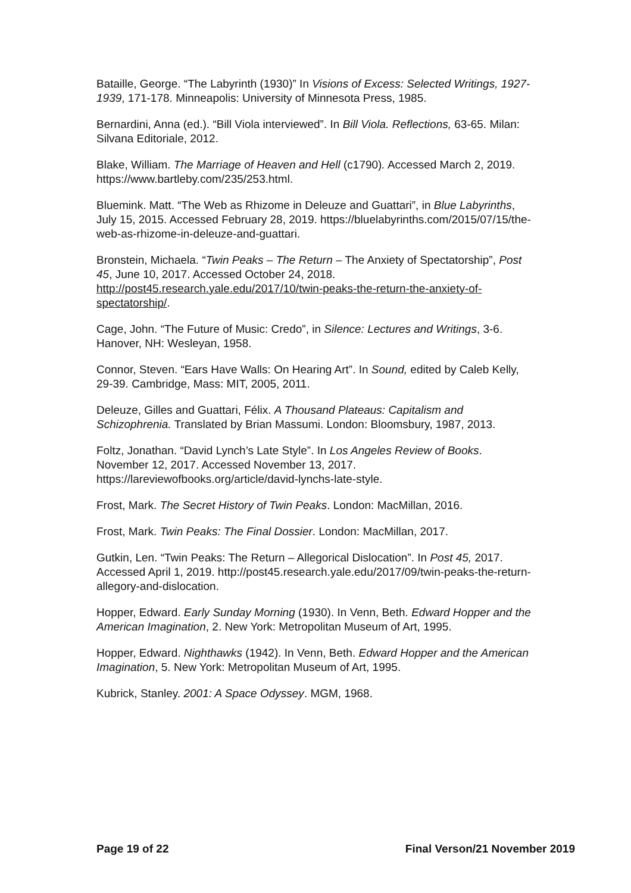Bataille, George. “The Labyrinth (1930)” In Visions of Excess: Selected Writings, 1927-1939, 171-178. Minneapolis: University of Minnesota Press, 1985.
Bernardini, Anna (ed.). “Bill Viola interviewed”. In Bill Viola. Reflections, 63-65. Milan: Silvana Editoriale, 2012.
Blake, William. The Marriage of Heaven and Hell (c1790). Accessed March 2, 2019. https://www.bartleby.com/235/253.html.
Bluemink. Matt. “The Web as Rhizome in Deleuze and Guattari”, in Blue Labyrinths, July 15, 2015. Accessed February 28, 2019. https://bluelabyrinths.com/2015/07/15/the-web-as-rhizome-in-deleuze-and-guattari.
Bronstein, Michaela. “Twin Peaks – The Return – The Anxiety of Spectatorship”, Post 45, June 10, 2017. Accessed October 24, 2018. http://post45.research.yale.edu/2017/10/twin-peaks-the-return-the-anxiety-of-spectatorship/.
Cage, John. “The Future of Music: Credo”, in Silence: Lectures and Writings, 3-6. Hanover, NH: Wesleyan, 1958.
Connor, Steven. “Ears Have Walls: On Hearing Art”. In Sound, edited by Caleb Kelly, 29-39. Cambridge, Mass: MIT, 2005, 2011.
Deleuze, Gilles and Guattari, Félix. A Thousand Plateaus: Capitalism and Schizophrenia. Translated by Brian Massumi. London: Bloomsbury, 1987, 2013.
Foltz, Jonathan. “David Lynch’s Late Style”. In Los Angeles Review of Books. November 12, 2017. Accessed November 13, 2017. https://lareviewofbooks.org/article/david-lynchs-late-style.
Frost, Mark. The Secret History of Twin Peaks. London: MacMillan, 2016.
Frost, Mark. Twin Peaks: The Final Dossier. London: MacMillan, 2017.
Gutkin, Len. “Twin Peaks: The Return – Allegorical Dislocation”. In Post 45, 2017. Accessed April 1, 2019. http://post45.research.yale.edu/2017/09/twin-peaks-the-return-allegory-and-dislocation.
Hopper, Edward. Early Sunday Morning (1930). In Venn, Beth. Edward Hopper and the American Imagination, 2. New York: Metropolitan Museum of Art, 1995.
Hopper, Edward. Nighthawks (1942). In Venn, Beth. Edward Hopper and the American Imagination, 5. New York: Metropolitan Museum of Art, 1995.
Kubrick, Stanley. 2001: A Space Odyssey. MGM, 1968.
Page 19 of 22 Final Verson/21 November 2019